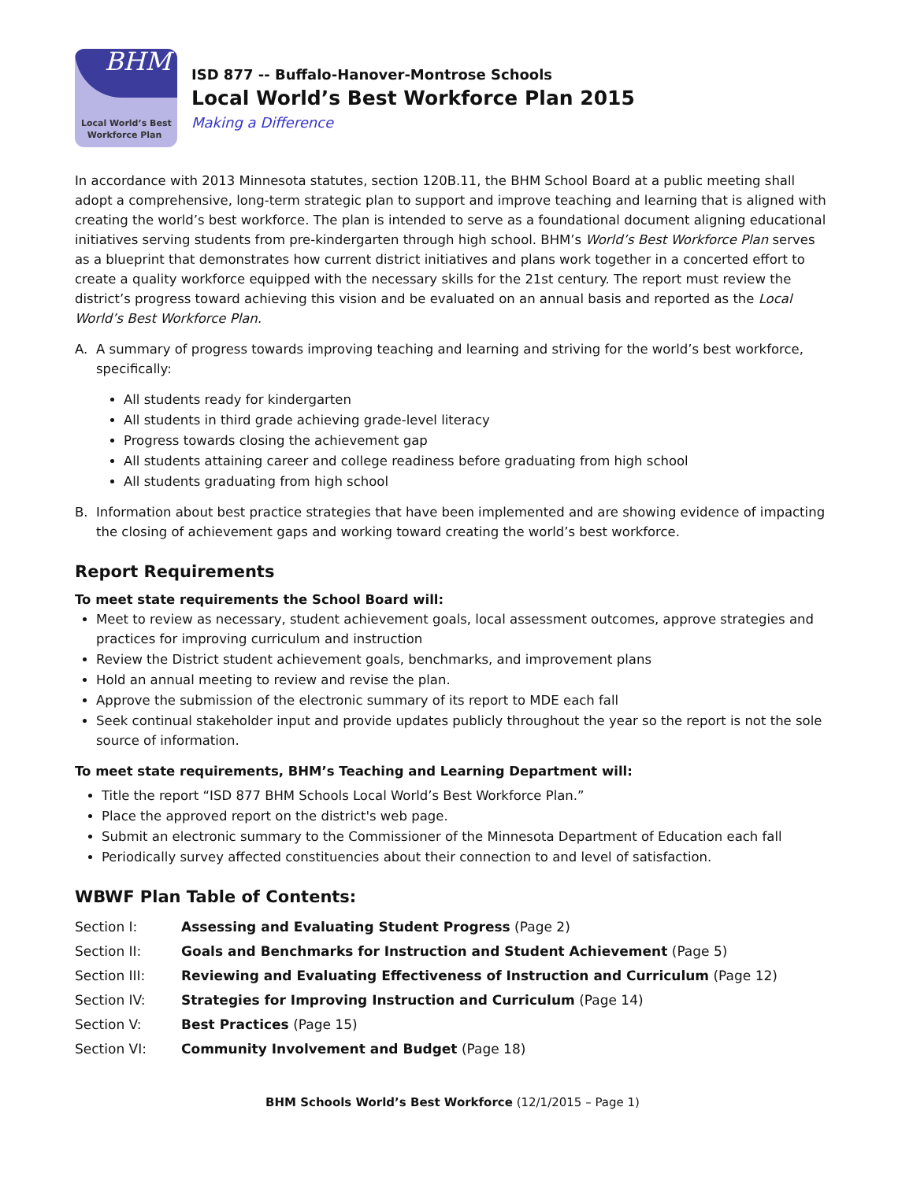BHM
Local World’s Best
Workforce Plan
ISD 877 -- Buffalo-Hanover-Montrose Schools
Local World’s Best Workforce Plan 2015
Making a Difference
In accordance with 2013 Minnesota statutes, section 120B.11, the BHM School Board at a public meeting shall adopt a comprehensive, long-term strategic plan to support and improve teaching and learning that is aligned with creating the world’s best workforce. The plan is intended to serve as a foundational document aligning educational initiatives serving students from pre-kindergarten through high school. BHM’s World’s Best Workforce Plan serves as a blueprint that demonstrates how current district initiatives and plans work together in a concerted effort to create a quality workforce equipped with the necessary skills for the 21st century. The report must review the district’s progress toward achieving this vision and be evaluated on an annual basis and reported as the Local World’s Best Workforce Plan.
A. A summary of progress towards improving teaching and learning and striving for the world’s best workforce, specifically:
All students ready for kindergarten
All students in third grade achieving grade-level literacy
Progress towards closing the achievement gap
All students attaining career and college readiness before graduating from high school
All students graduating from high school
B. Information about best practice strategies that have been implemented and are showing evidence of impacting the closing of achievement gaps and working toward creating the world’s best workforce.
Report Requirements
To meet state requirements the School Board will:
Meet to review as necessary, student achievement goals, local assessment outcomes, approve strategies and practices for improving curriculum and instruction
Review the District student achievement goals, benchmarks, and improvement plans
Hold an annual meeting to review and revise the plan.
Approve the submission of the electronic summary of its report to MDE each fall
Seek continual stakeholder input and provide updates publicly throughout the year so the report is not the sole source of information.
To meet state requirements, BHM’s Teaching and Learning Department will:
Title the report “ISD 877 BHM Schools Local World’s Best Workforce Plan.”
Place the approved report on the district's web page.
Submit an electronic summary to the Commissioner of the Minnesota Department of Education each fall
Periodically survey affected constituencies about their connection to and level of satisfaction.
WBWF Plan Table of Contents:
| Section I: | Assessing and Evaluating Student Progress (Page 2) |
| Section II: | Goals and Benchmarks for Instruction and Student Achievement (Page 5) |
| Section III: | Reviewing and Evaluating Effectiveness of Instruction and Curriculum (Page 12) |
| Section IV: | Strategies for Improving Instruction and Curriculum (Page 14) |
| Section V: | Best Practices (Page 15) |
| Section VI: | Community Involvement and Budget (Page 18) |
BHM Schools World’s Best Workforce (12/1/2015 – Page 1)